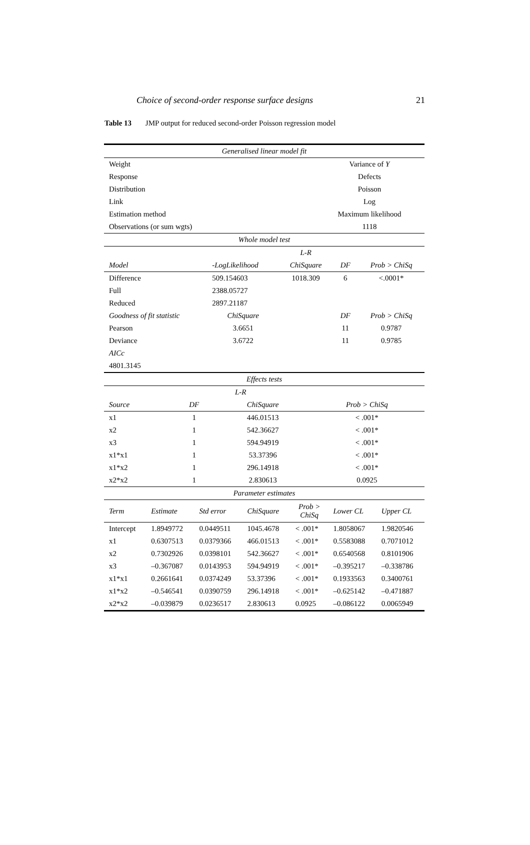Choice of second-order response surface designs 21
Table 13 JMP output for reduced second-order Poisson regression model
| Generalised linear model fit | |
| Weight | Variance of Y |
| Response | Defects |
| Distribution | Poisson |
| Link | Log |
| Estimation method | Maximum likelihood |
| Observations (or sum wgts) | 1118 |
| Whole model test | | | | |
| | | L-R | | |
| Model | -LogLikelihood | ChiSquare | DF | Prob > ChiSq |
| Difference | 509.154603 | 1018.309 | 6 | <.0001* |
| Full | 2388.05727 | | | |
| Reduced | 2897.21187 | | | |
| Goodness of fit statistic | ChiSquare | | DF | Prob > ChiSq |
| Pearson | 3.6651 | | 11 | 0.9787 |
| Deviance | 3.6722 | | 11 | 0.9785 |
| AICc | | | | |
| 4801.3145 | | | | |
| Effects tests | | | |
| | L-R | | |
| Source | DF | ChiSquare | Prob > ChiSq |
| x1 | 1 | 446.01513 | < .001* |
| x2 | 1 | 542.36627 | < .001* |
| x3 | 1 | 594.94919 | < .001* |
| x1*x1 | 1 | 53.37396 | < .001* |
| x1*x2 | 1 | 296.14918 | < .001* |
| x2*x2 | 1 | 2.830613 | 0.0925 |
| Parameter estimates | | | | | | |
| Term | Estimate | Std error | ChiSquare | Prob > ChiSq | Lower CL | Upper CL |
| Intercept | 1.8949772 | 0.0449511 | 1045.4678 | < .001* | 1.8058067 | 1.9820546 |
| x1 | 0.6307513 | 0.0379366 | 466.01513 | < .001* | 0.5583088 | 0.7071012 |
| x2 | 0.7302926 | 0.0398101 | 542.36627 | < .001* | 0.6540568 | 0.8101906 |
| x3 | –0.367087 | 0.0143953 | 594.94919 | < .001* | –0.395217 | –0.338786 |
| x1*x1 | 0.2661641 | 0.0374249 | 53.37396 | < .001* | 0.1933563 | 0.3400761 |
| x1*x2 | –0.546541 | 0.0390759 | 296.14918 | < .001* | –0.625142 | –0.471887 |
| x2*x2 | –0.039879 | 0.0236517 | 2.830613 | 0.0925 | –0.086122 | 0.0065949 |